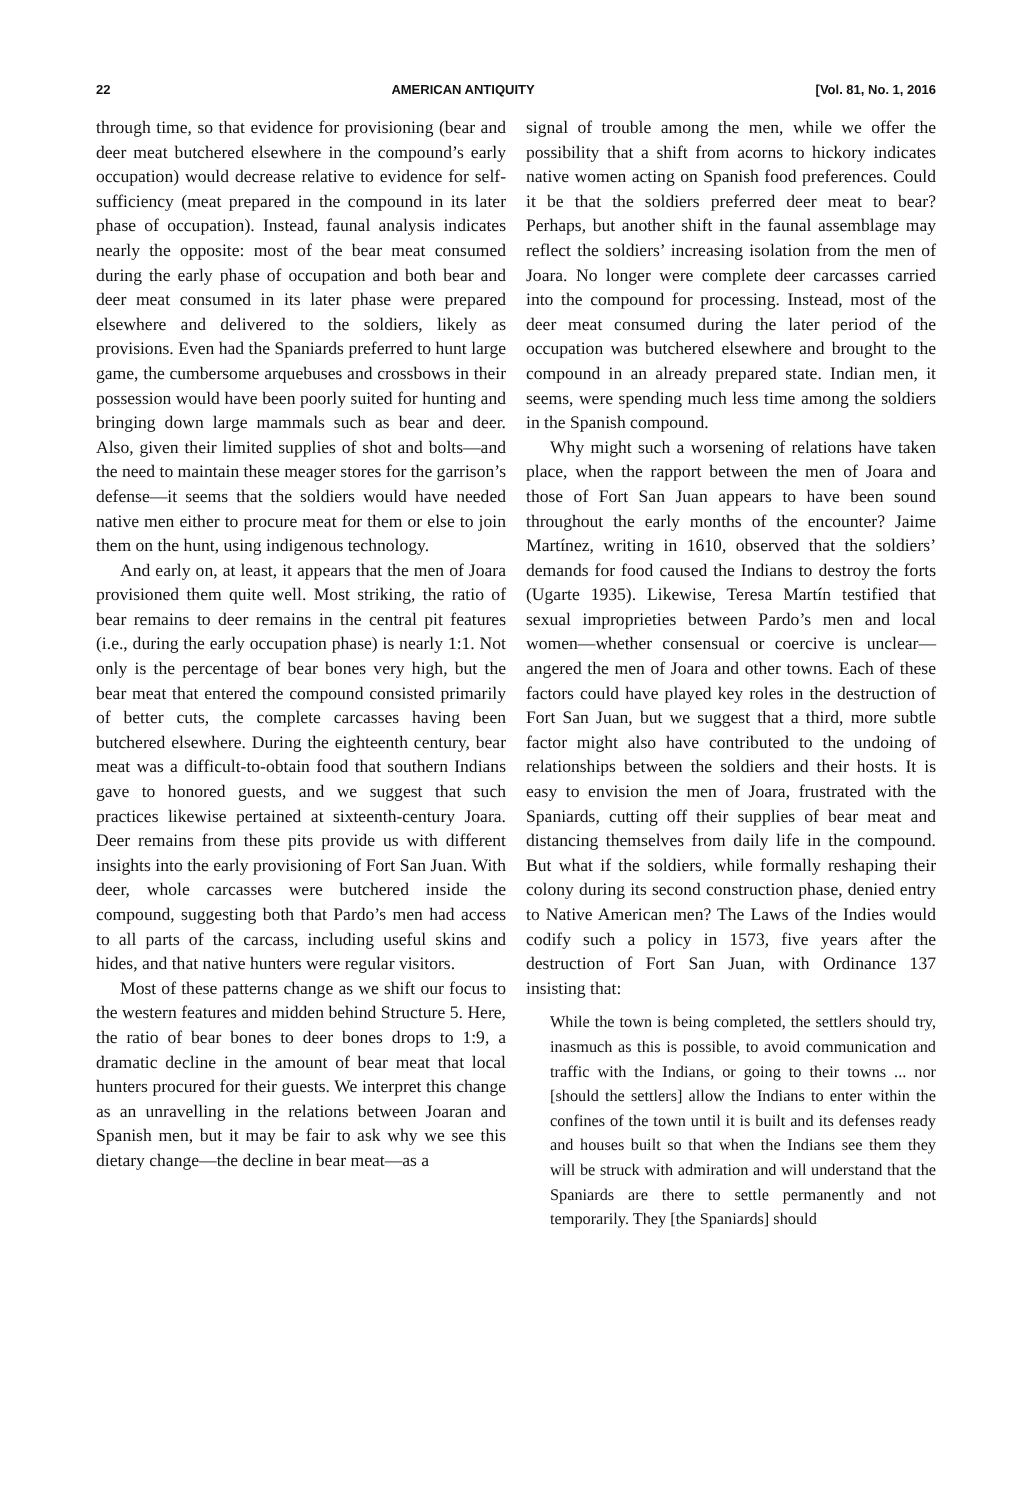22 AMERICAN ANTIQUITY [Vol. 81, No. 1, 2016
through time, so that evidence for provisioning (bear and deer meat butchered elsewhere in the compound’s early occupation) would decrease relative to evidence for self-sufficiency (meat prepared in the compound in its later phase of occupation). Instead, faunal analysis indicates nearly the opposite: most of the bear meat consumed during the early phase of occupation and both bear and deer meat consumed in its later phase were prepared elsewhere and delivered to the soldiers, likely as provisions. Even had the Spaniards preferred to hunt large game, the cumbersome arquebuses and crossbows in their possession would have been poorly suited for hunting and bringing down large mammals such as bear and deer. Also, given their limited supplies of shot and bolts—and the need to maintain these meager stores for the garrison’s defense—it seems that the soldiers would have needed native men either to procure meat for them or else to join them on the hunt, using indigenous technology.
And early on, at least, it appears that the men of Joara provisioned them quite well. Most striking, the ratio of bear remains to deer remains in the central pit features (i.e., during the early occupation phase) is nearly 1:1. Not only is the percentage of bear bones very high, but the bear meat that entered the compound consisted primarily of better cuts, the complete carcasses having been butchered elsewhere. During the eighteenth century, bear meat was a difficult-to-obtain food that southern Indians gave to honored guests, and we suggest that such practices likewise pertained at sixteenth-century Joara. Deer remains from these pits provide us with different insights into the early provisioning of Fort San Juan. With deer, whole carcasses were butchered inside the compound, suggesting both that Pardo’s men had access to all parts of the carcass, including useful skins and hides, and that native hunters were regular visitors.
Most of these patterns change as we shift our focus to the western features and midden behind Structure 5. Here, the ratio of bear bones to deer bones drops to 1:9, a dramatic decline in the amount of bear meat that local hunters procured for their guests. We interpret this change as an unravelling in the relations between Joaran and Spanish men, but it may be fair to ask why we see this dietary change—the decline in bear meat—as a
signal of trouble among the men, while we offer the possibility that a shift from acorns to hickory indicates native women acting on Spanish food preferences. Could it be that the soldiers preferred deer meat to bear? Perhaps, but another shift in the faunal assemblage may reflect the soldiers’ increasing isolation from the men of Joara. No longer were complete deer carcasses carried into the compound for processing. Instead, most of the deer meat consumed during the later period of the occupation was butchered elsewhere and brought to the compound in an already prepared state. Indian men, it seems, were spending much less time among the soldiers in the Spanish compound.
Why might such a worsening of relations have taken place, when the rapport between the men of Joara and those of Fort San Juan appears to have been sound throughout the early months of the encounter? Jaime Martínez, writing in 1610, observed that the soldiers’ demands for food caused the Indians to destroy the forts (Ugarte 1935). Likewise, Teresa Martín testified that sexual improprieties between Pardo’s men and local women—whether consensual or coercive is unclear—angered the men of Joara and other towns. Each of these factors could have played key roles in the destruction of Fort San Juan, but we suggest that a third, more subtle factor might also have contributed to the undoing of relationships between the soldiers and their hosts. It is easy to envision the men of Joara, frustrated with the Spaniards, cutting off their supplies of bear meat and distancing themselves from daily life in the compound. But what if the soldiers, while formally reshaping their colony during its second construction phase, denied entry to Native American men? The Laws of the Indies would codify such a policy in 1573, five years after the destruction of Fort San Juan, with Ordinance 137 insisting that:
While the town is being completed, the settlers should try, inasmuch as this is possible, to avoid communication and traffic with the Indians, or going to their towns ... nor [should the settlers] allow the Indians to enter within the confines of the town until it is built and its defenses ready and houses built so that when the Indians see them they will be struck with admiration and will understand that the Spaniards are there to settle permanently and not temporarily. They [the Spaniards] should